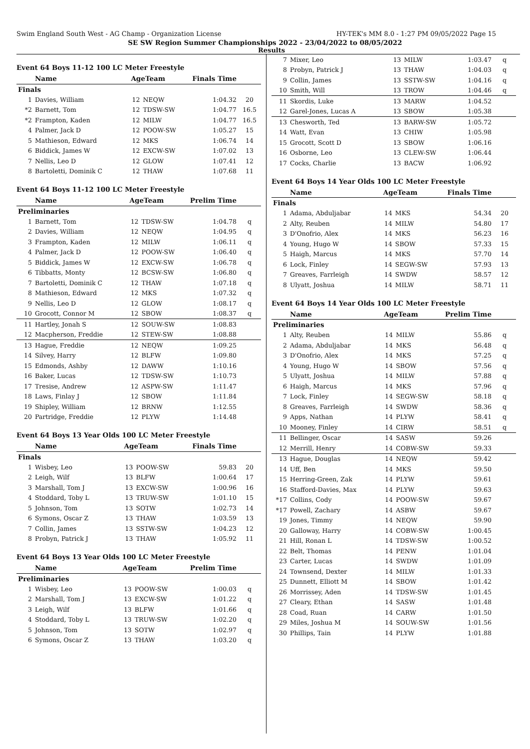Swim England South West - AG Champ - Organization License HY-TEK's MM 8.0 - 1:27 PM 09/05/2022 Page 15
SE SW Region Summer Championships 2022 - 23/04/2022 to 08/05/2022
Results
Event 64 Boys 11-12 100 LC Meter Freestyle
| | Name | AgeTeam | | Finals Time | |
| --- | --- | --- | --- | --- | --- |
| Finals | | | | | |
| 1 | Davies, William | 12 | NEQW | 1:04.32 | 20 |
| *2 | Barnett, Tom | 12 | TDSW-SW | 1:04.77 | 16.5 |
| *2 | Frampton, Kaden | 12 | MILW | 1:04.77 | 16.5 |
| 4 | Palmer, Jack D | 12 | POOW-SW | 1:05.27 | 15 |
| 5 | Mathieson, Edward | 12 | MKS | 1:06.74 | 14 |
| 6 | Biddick, James W | 12 | EXCW-SW | 1:07.02 | 13 |
| 7 | Nellis, Leo D | 12 | GLOW | 1:07.41 | 12 |
| 8 | Bartoletti, Dominik C | 12 | THAW | 1:07.68 | 11 |
Event 64 Boys 11-12 100 LC Meter Freestyle
| | Name | AgeTeam | | Prelim Time | |
| --- | --- | --- | --- | --- | --- |
| Preliminaries | | | | | |
| 1 | Barnett, Tom | 12 | TDSW-SW | 1:04.78 | q |
| 2 | Davies, William | 12 | NEQW | 1:04.95 | q |
| 3 | Frampton, Kaden | 12 | MILW | 1:06.11 | q |
| 4 | Palmer, Jack D | 12 | POOW-SW | 1:06.40 | q |
| 5 | Biddick, James W | 12 | EXCW-SW | 1:06.78 | q |
| 6 | Tibbatts, Monty | 12 | BCSW-SW | 1:06.80 | q |
| 7 | Bartoletti, Dominik C | 12 | THAW | 1:07.18 | q |
| 8 | Mathieson, Edward | 12 | MKS | 1:07.32 | q |
| 9 | Nellis, Leo D | 12 | GLOW | 1:08.17 | q |
| 10 | Grocott, Connor M | 12 | SBOW | 1:08.37 | q |
| 11 | Hartley, Jonah S | 12 | SOUW-SW | 1:08.83 | |
| 12 | Macpherson, Freddie | 12 | STEW-SW | 1:08.88 | |
| 13 | Hague, Freddie | 12 | NEQW | 1:09.25 | |
| 14 | Silvey, Harry | 12 | BLFW | 1:09.80 | |
| 15 | Edmonds, Ashby | 12 | DAWW | 1:10.16 | |
| 16 | Baker, Lucas | 12 | TDSW-SW | 1:10.73 | |
| 17 | Tresise, Andrew | 12 | ASPW-SW | 1:11.47 | |
| 18 | Laws, Finlay J | 12 | SBOW | 1:11.84 | |
| 19 | Shipley, William | 12 | BRNW | 1:12.55 | |
| 20 | Partridge, Freddie | 12 | PLYW | 1:14.48 | |
Event 64 Boys 13 Year Olds 100 LC Meter Freestyle
| | Name | AgeTeam | | Finals Time | |
| --- | --- | --- | --- | --- | --- |
| Finals | | | | | |
| 1 | Wisbey, Leo | 13 | POOW-SW | 59.83 | 20 |
| 2 | Leigh, Wilf | 13 | BLFW | 1:00.64 | 17 |
| 3 | Marshall, Tom J | 13 | EXCW-SW | 1:00.96 | 16 |
| 4 | Stoddard, Toby L | 13 | TRUW-SW | 1:01.10 | 15 |
| 5 | Johnson, Tom | 13 | SOTW | 1:02.73 | 14 |
| 6 | Symons, Oscar Z | 13 | THAW | 1:03.59 | 13 |
| 7 | Collin, James | 13 | SSTW-SW | 1:04.23 | 12 |
| 8 | Probyn, Patrick J | 13 | THAW | 1:05.92 | 11 |
Event 64 Boys 13 Year Olds 100 LC Meter Freestyle
| | Name | AgeTeam | | Prelim Time | |
| --- | --- | --- | --- | --- | --- |
| Preliminaries | | | | | |
| 1 | Wisbey, Leo | 13 | POOW-SW | 1:00.03 | q |
| 2 | Marshall, Tom J | 13 | EXCW-SW | 1:01.22 | q |
| 3 | Leigh, Wilf | 13 | BLFW | 1:01.66 | q |
| 4 | Stoddard, Toby L | 13 | TRUW-SW | 1:02.20 | q |
| 5 | Johnson, Tom | 13 | SOTW | 1:02.97 | q |
| 6 | Symons, Oscar Z | 13 | THAW | 1:03.20 | q |
| 7 | Mixer, Leo | 13 | MILW | 1:03.47 | q |
| 8 | Probyn, Patrick J | 13 | THAW | 1:04.03 | q |
| 9 | Collin, James | 13 | SSTW-SW | 1:04.16 | q |
| 10 | Smith, Will | 13 | TROW | 1:04.46 | q |
| 11 | Skordis, Luke | 13 | MARW | 1:04.52 | |
| 12 | Garel-Jones, Lucas A | 13 | SBOW | 1:05.38 | |
| 13 | Chesworth, Ted | 13 | BARW-SW | 1:05.72 | |
| 14 | Watt, Evan | 13 | CHIW | 1:05.98 | |
| 15 | Grocott, Scott D | 13 | SBOW | 1:06.16 | |
| 16 | Osborne, Leo | 13 | CLEW-SW | 1:06.44 | |
| 17 | Cocks, Charlie | 13 | BACW | 1:06.92 | |
Event 64 Boys 14 Year Olds 100 LC Meter Freestyle
| | Name | AgeTeam | | Finals Time | |
| --- | --- | --- | --- | --- | --- |
| Finals | | | | | |
| 1 | Adama, Abduljabar | 14 | MKS | 54.34 | 20 |
| 2 | Alty, Reuben | 14 | MILW | 54.80 | 17 |
| 3 | D'Onofrio, Alex | 14 | MKS | 56.23 | 16 |
| 4 | Young, Hugo W | 14 | SBOW | 57.33 | 15 |
| 5 | Haigh, Marcus | 14 | MKS | 57.70 | 14 |
| 6 | Lock, Finley | 14 | SEGW-SW | 57.93 | 13 |
| 7 | Greaves, Farrleigh | 14 | SWDW | 58.57 | 12 |
| 8 | Ulyatt, Joshua | 14 | MILW | 58.71 | 11 |
Event 64 Boys 14 Year Olds 100 LC Meter Freestyle
| | Name | AgeTeam | | Prelim Time | |
| --- | --- | --- | --- | --- | --- |
| Preliminaries | | | | | |
| 1 | Alty, Reuben | 14 | MILW | 55.86 | q |
| 2 | Adama, Abduljabar | 14 | MKS | 56.48 | q |
| 3 | D'Onofrio, Alex | 14 | MKS | 57.25 | q |
| 4 | Young, Hugo W | 14 | SBOW | 57.56 | q |
| 5 | Ulyatt, Joshua | 14 | MILW | 57.88 | q |
| 6 | Haigh, Marcus | 14 | MKS | 57.96 | q |
| 7 | Lock, Finley | 14 | SEGW-SW | 58.18 | q |
| 8 | Greaves, Farrleigh | 14 | SWDW | 58.36 | q |
| 9 | Apps, Nathan | 14 | PLYW | 58.41 | q |
| 10 | Mooney, Finley | 14 | CIRW | 58.51 | q |
| 11 | Bellinger, Oscar | 14 | SASW | 59.26 | |
| 12 | Merrill, Henry | 14 | COBW-SW | 59.33 | |
| 13 | Hague, Douglas | 14 | NEQW | 59.42 | |
| 14 | Uff, Ben | 14 | MKS | 59.50 | |
| 15 | Herring-Green, Zak | 14 | PLYW | 59.61 | |
| 16 | Stafford-Davies, Max | 14 | PLYW | 59.63 | |
| *17 | Collins, Cody | 14 | POOW-SW | 59.67 | |
| *17 | Powell, Zachary | 14 | ASBW | 59.67 | |
| 19 | Jones, Timmy | 14 | NEQW | 59.90 | |
| 20 | Galloway, Harry | 14 | COBW-SW | 1:00.45 | |
| 21 | Hill, Ronan L | 14 | TDSW-SW | 1:00.52 | |
| 22 | Belt, Thomas | 14 | PENW | 1:01.04 | |
| 23 | Carter, Lucas | 14 | SWDW | 1:01.09 | |
| 24 | Townsend, Dexter | 14 | MILW | 1:01.33 | |
| 25 | Dunnett, Elliott M | 14 | SBOW | 1:01.42 | |
| 26 | Morrissey, Aden | 14 | TDSW-SW | 1:01.45 | |
| 27 | Cleary, Ethan | 14 | SASW | 1:01.48 | |
| 28 | Coad, Ruan | 14 | CARW | 1:01.50 | |
| 29 | Miles, Joshua M | 14 | SOUW-SW | 1:01.56 | |
| 30 | Phillips, Tain | 14 | PLYW | 1:01.88 | |